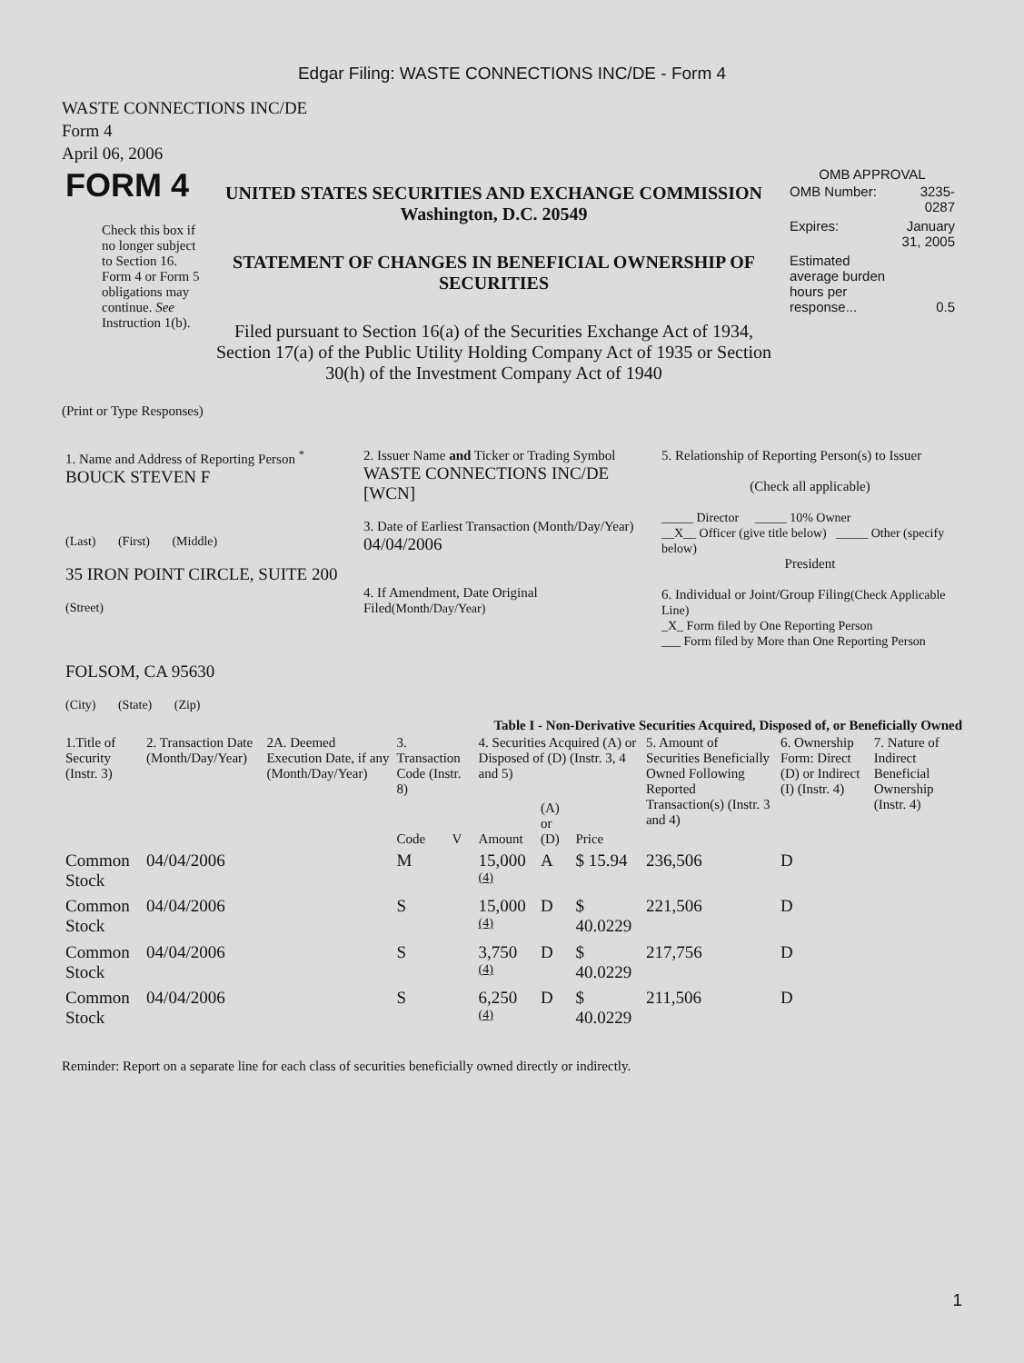Edgar Filing: WASTE CONNECTIONS INC/DE - Form 4
WASTE CONNECTIONS INC/DE
Form 4
April 06, 2006
| FORM 4 Check this box if no longer subject to Section 16. Form 4 or Form 5 obligations may continue. See Instruction 1(b). | UNITED STATES SECURITIES AND EXCHANGE COMMISSION Washington, D.C. 20549 STATEMENT OF CHANGES IN BENEFICIAL OWNERSHIP OF SECURITIES Filed pursuant to Section 16(a) of the Securities Exchange Act of 1934, Section 17(a) of the Public Utility Holding Company Act of 1935 or Section 30(h) of the Investment Company Act of 1940 | OMB APPROVAL / OMB Number: / 3235-0287 / / Expires: / January 31, 2005 / / Estimated average burden hours per response... / 0.5 / |
(Print or Type Responses)
| 1. Name and Address of Reporting Person <sup>*</sup> BOUCK STEVEN F (Last) (First) (Middle) 35 IRON POINT CIRCLE, SUITE 200 (Street) FOLSOM, CA 95630 (City) (State) (Zip) | 2. Issuer Name and Ticker or Trading Symbol WASTE CONNECTIONS INC/DE [WCN] 3. Date of Earliest Transaction (Month/Day/Year) 04/04/2006 4. If Amendment, Date Original Filed (Month/Day/Year) | 5. Relationship of Reporting Person(s) to Issuer (Check all applicable) _____ Director _____ 10% Owner __X__ Officer (give title below) _____ Other (specify below) President 6. Individual or Joint/Group Filing (Check Applicable Line) _X_ Form filed by One Reporting Person ___ Form filed by More than One Reporting Person |
Table I - Non-Derivative Securities Acquired, Disposed of, or Beneficially Owned
| 1.Title of Security (Instr. 3) | 2. Transaction Date (Month/Day/Year) | 2A. Deemed Execution Date, if any (Month/Day/Year) | 3. Transaction Code (Instr. 8) | | 4. Securities Acquired (A) or Disposed of (D) (Instr. 3, 4 and 5) | | | 5. Amount of Securities Beneficially Owned Following Reported Transaction(s) (Instr. 3 and 4) | 6. Ownership Form: Direct (D) or Indirect (I) (Instr. 4) | 7. Nature of Indirect Beneficial Ownership (Instr. 4) |
| --- | --- | --- | --- | --- | --- | --- | --- | --- | --- | --- |
| | | | Code | V | Amount | (A) or (D) | Price | | | |
| Common Stock | 04/04/2006 | | M | | 15,000 <sup>(4)</sup> | A | $ 15.94 | 236,506 | D | |
| Common Stock | 04/04/2006 | | S | | 15,000 <sup>(4)</sup> | D | $ 40.0229 | 221,506 | D | |
| Common Stock | 04/04/2006 | | S | | 3,750 <sup>(4)</sup> | D | $ 40.0229 | 217,756 | D | |
| Common Stock | 04/04/2006 | | S | | 6,250 <sup>(4)</sup> | D | $ 40.0229 | 211,506 | D | |
Reminder: Report on a separate line for each class of securities beneficially owned directly or indirectly.
1